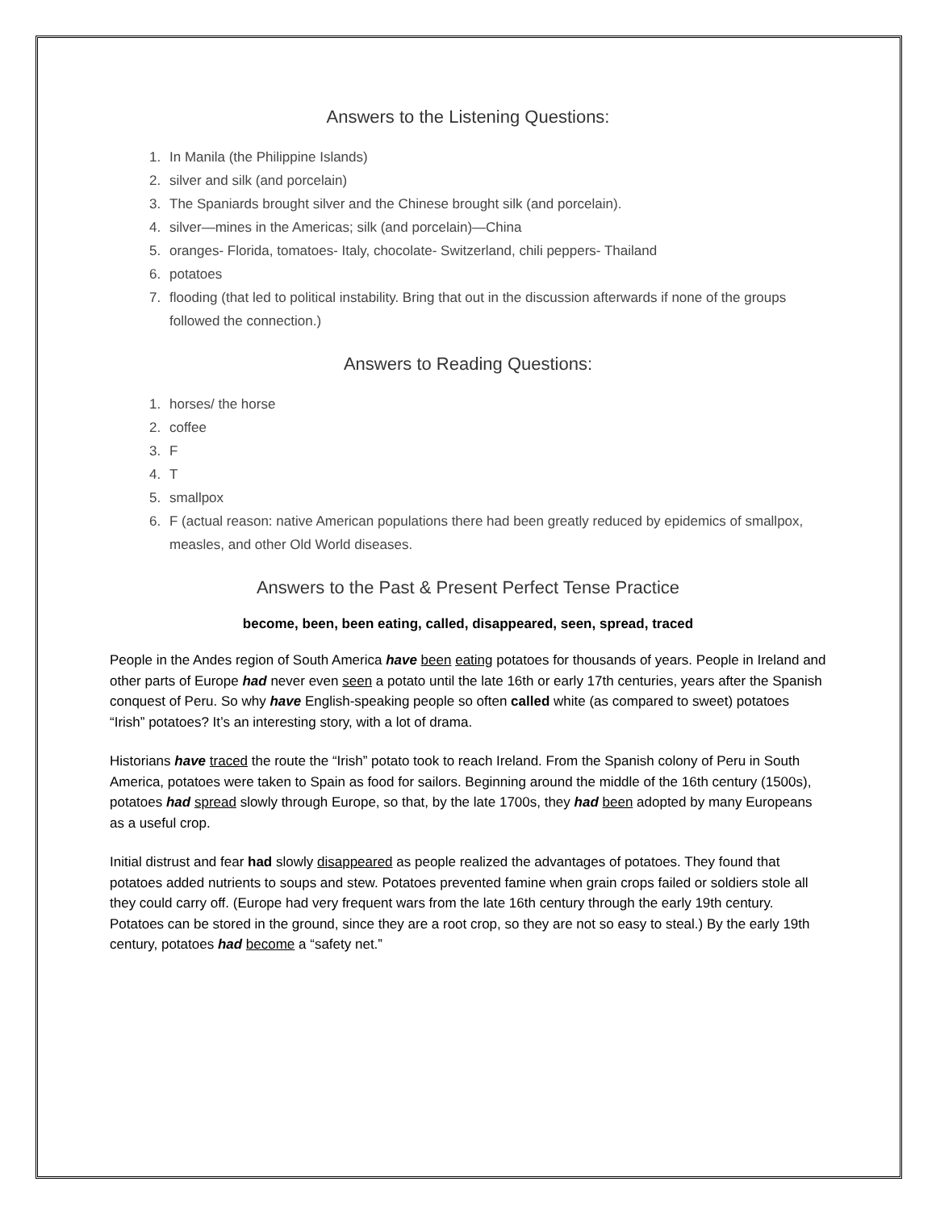Answers to the Listening Questions:
1. In Manila (the Philippine Islands)
2. silver and silk (and porcelain)
3. The Spaniards brought silver and the Chinese brought silk (and porcelain).
4. silver—mines in the Americas; silk (and porcelain)—China
5. oranges- Florida, tomatoes- Italy, chocolate- Switzerland, chili peppers- Thailand
6. potatoes
7. flooding (that led to political instability. Bring that out in the discussion afterwards if none of the groups followed the connection.)
Answers to Reading Questions:
1. horses/ the horse
2. coffee
3. F
4. T
5. smallpox
6. F (actual reason: native American populations there had been greatly reduced by epidemics of smallpox, measles, and other Old World diseases.
Answers to the Past & Present Perfect Tense Practice
become, been, been eating, called, disappeared, seen, spread, traced
People in the Andes region of South America have been eating potatoes for thousands of years. People in Ireland and other parts of Europe had never even seen a potato until the late 16th or early 17th centuries, years after the Spanish conquest of Peru. So why have English-speaking people so often called white (as compared to sweet) potatoes “Irish” potatoes? It’s an interesting story, with a lot of drama.
Historians have traced the route the “Irish” potato took to reach Ireland. From the Spanish colony of Peru in South America, potatoes were taken to Spain as food for sailors. Beginning around the middle of the 16th century (1500s), potatoes had spread slowly through Europe, so that, by the late 1700s, they had been adopted by many Europeans as a useful crop.
Initial distrust and fear had slowly disappeared as people realized the advantages of potatoes. They found that potatoes added nutrients to soups and stew. Potatoes prevented famine when grain crops failed or soldiers stole all they could carry off. (Europe had very frequent wars from the late 16th century through the early 19th century. Potatoes can be stored in the ground, since they are a root crop, so they are not so easy to steal.) By the early 19th century, potatoes had become a “safety net.”